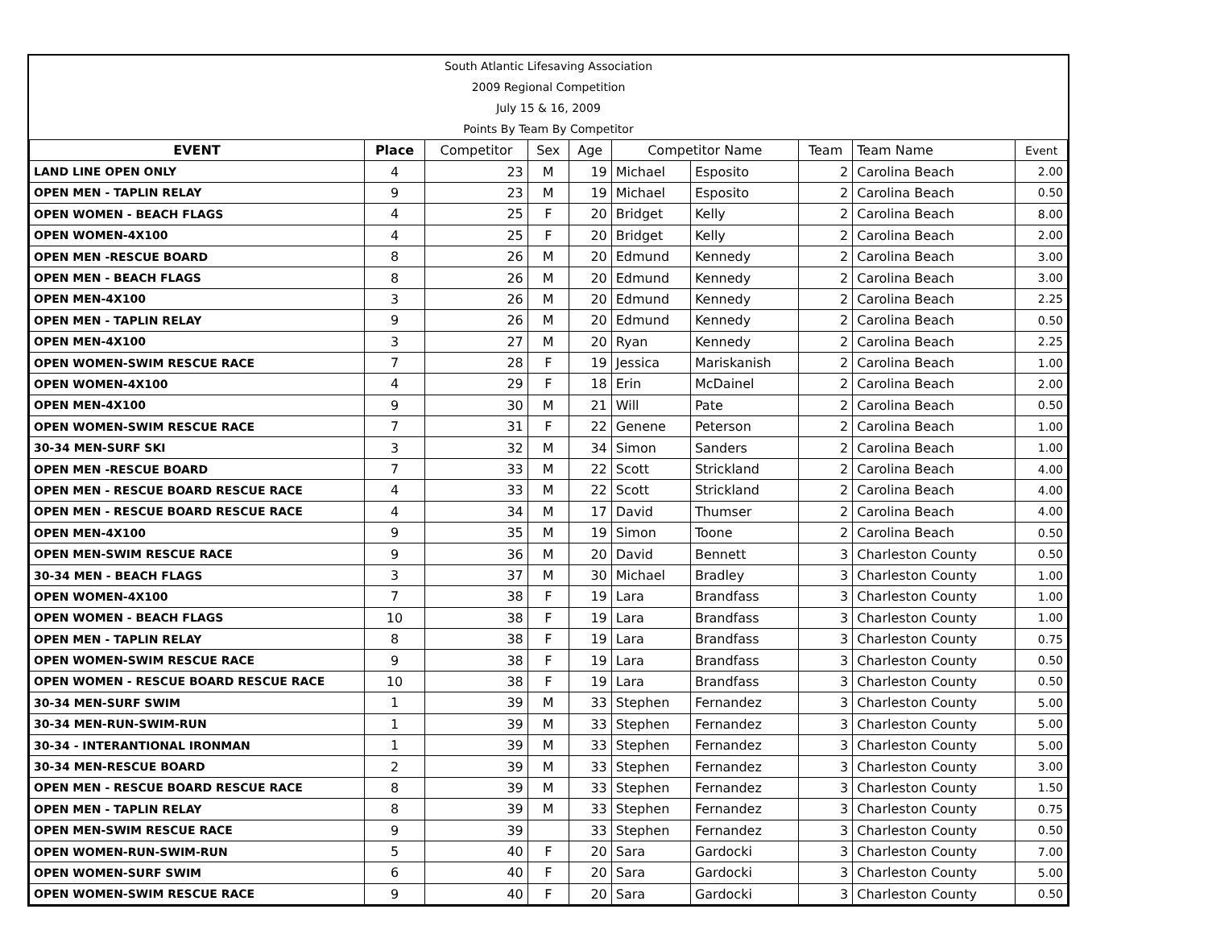South Atlantic Lifesaving Association
2009 Regional Competition
July 15 & 16, 2009
Points By Team By Competitor
| EVENT | Place | Competitor | Sex | Age | Competitor Name | | Team | Team Name | Event |
| --- | --- | --- | --- | --- | --- | --- | --- | --- | --- |
| LAND LINE OPEN ONLY | 4 | 23 | M | 19 | Michael | Esposito | 2 | Carolina Beach | 2.00 |
| OPEN MEN - TAPLIN RELAY | 9 | 23 | M | 19 | Michael | Esposito | 2 | Carolina Beach | 0.50 |
| OPEN WOMEN - BEACH FLAGS | 4 | 25 | F | 20 | Bridget | Kelly | 2 | Carolina Beach | 8.00 |
| OPEN WOMEN-4X100 | 4 | 25 | F | 20 | Bridget | Kelly | 2 | Carolina Beach | 2.00 |
| OPEN MEN -RESCUE BOARD | 8 | 26 | M | 20 | Edmund | Kennedy | 2 | Carolina Beach | 3.00 |
| OPEN MEN - BEACH FLAGS | 8 | 26 | M | 20 | Edmund | Kennedy | 2 | Carolina Beach | 3.00 |
| OPEN MEN-4X100 | 3 | 26 | M | 20 | Edmund | Kennedy | 2 | Carolina Beach | 2.25 |
| OPEN MEN - TAPLIN RELAY | 9 | 26 | M | 20 | Edmund | Kennedy | 2 | Carolina Beach | 0.50 |
| OPEN MEN-4X100 | 3 | 27 | M | 20 | Ryan | Kennedy | 2 | Carolina Beach | 2.25 |
| OPEN WOMEN-SWIM RESCUE RACE | 7 | 28 | F | 19 | Jessica | Mariskanish | 2 | Carolina Beach | 1.00 |
| OPEN WOMEN-4X100 | 4 | 29 | F | 18 | Erin | McDainel | 2 | Carolina Beach | 2.00 |
| OPEN MEN-4X100 | 9 | 30 | M | 21 | Will | Pate | 2 | Carolina Beach | 0.50 |
| OPEN WOMEN-SWIM RESCUE RACE | 7 | 31 | F | 22 | Genene | Peterson | 2 | Carolina Beach | 1.00 |
| 30-34 MEN-SURF SKI | 3 | 32 | M | 34 | Simon | Sanders | 2 | Carolina Beach | 1.00 |
| OPEN MEN -RESCUE BOARD | 7 | 33 | M | 22 | Scott | Strickland | 2 | Carolina Beach | 4.00 |
| OPEN MEN - RESCUE BOARD RESCUE RACE | 4 | 33 | M | 22 | Scott | Strickland | 2 | Carolina Beach | 4.00 |
| OPEN MEN - RESCUE BOARD RESCUE RACE | 4 | 34 | M | 17 | David | Thumser | 2 | Carolina Beach | 4.00 |
| OPEN MEN-4X100 | 9 | 35 | M | 19 | Simon | Toone | 2 | Carolina Beach | 0.50 |
| OPEN MEN-SWIM RESCUE RACE | 9 | 36 | M | 20 | David | Bennett | 3 | Charleston County | 0.50 |
| 30-34 MEN - BEACH FLAGS | 3 | 37 | M | 30 | Michael | Bradley | 3 | Charleston County | 1.00 |
| OPEN WOMEN-4X100 | 7 | 38 | F | 19 | Lara | Brandfass | 3 | Charleston County | 1.00 |
| OPEN WOMEN - BEACH FLAGS | 10 | 38 | F | 19 | Lara | Brandfass | 3 | Charleston County | 1.00 |
| OPEN MEN - TAPLIN RELAY | 8 | 38 | F | 19 | Lara | Brandfass | 3 | Charleston County | 0.75 |
| OPEN WOMEN-SWIM RESCUE RACE | 9 | 38 | F | 19 | Lara | Brandfass | 3 | Charleston County | 0.50 |
| OPEN WOMEN - RESCUE BOARD RESCUE RACE | 10 | 38 | F | 19 | Lara | Brandfass | 3 | Charleston County | 0.50 |
| 30-34 MEN-SURF SWIM | 1 | 39 | M | 33 | Stephen | Fernandez | 3 | Charleston County | 5.00 |
| 30-34 MEN-RUN-SWIM-RUN | 1 | 39 | M | 33 | Stephen | Fernandez | 3 | Charleston County | 5.00 |
| 30-34 - INTERANTIONAL IRONMAN | 1 | 39 | M | 33 | Stephen | Fernandez | 3 | Charleston County | 5.00 |
| 30-34 MEN-RESCUE BOARD | 2 | 39 | M | 33 | Stephen | Fernandez | 3 | Charleston County | 3.00 |
| OPEN MEN - RESCUE BOARD RESCUE RACE | 8 | 39 | M | 33 | Stephen | Fernandez | 3 | Charleston County | 1.50 |
| OPEN MEN - TAPLIN RELAY | 8 | 39 | M | 33 | Stephen | Fernandez | 3 | Charleston County | 0.75 |
| OPEN MEN-SWIM RESCUE RACE | 9 | 39 | | 33 | Stephen | Fernandez | 3 | Charleston County | 0.50 |
| OPEN WOMEN-RUN-SWIM-RUN | 5 | 40 | F | 20 | Sara | Gardocki | 3 | Charleston County | 7.00 |
| OPEN WOMEN-SURF SWIM | 6 | 40 | F | 20 | Sara | Gardocki | 3 | Charleston County | 5.00 |
| OPEN WOMEN-SWIM RESCUE RACE | 9 | 40 | F | 20 | Sara | Gardocki | 3 | Charleston County | 0.50 |